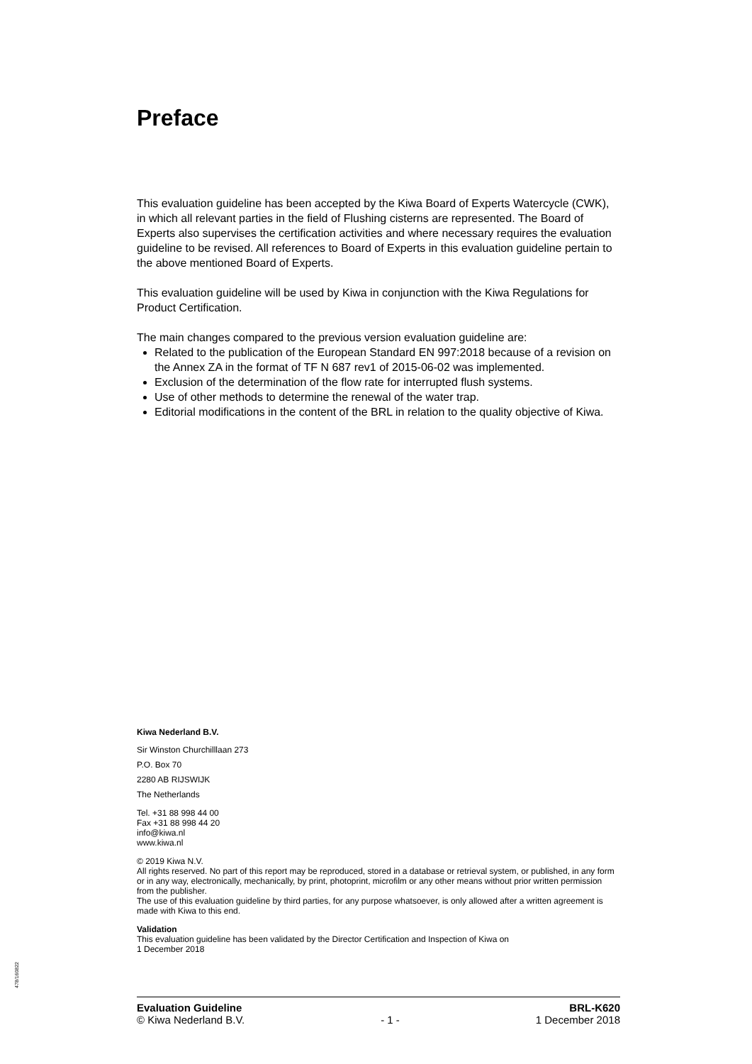Preface
This evaluation guideline has been accepted by the Kiwa Board of Experts Watercycle (CWK), in which all relevant parties in the field of Flushing cisterns are represented. The Board of Experts also supervises the certification activities and where necessary requires the evaluation guideline to be revised. All references to Board of Experts in this evaluation guideline pertain to the above mentioned Board of Experts.
This evaluation guideline will be used by Kiwa in conjunction with the Kiwa Regulations for Product Certification.
The main changes compared to the previous version evaluation guideline are:
Related to the publication of the European Standard EN 997:2018 because of a revision on the Annex ZA in the format of TF N 687 rev1 of 2015-06-02 was implemented.
Exclusion of the determination of the flow rate for interrupted flush systems.
Use of other methods to determine the renewal of the water trap.
Editorial modifications in the content of the BRL in relation to the quality objective of Kiwa.
Kiwa Nederland B.V.
Sir Winston Churchilllaan 273
P.O. Box 70
2280 AB RIJSWIJK
The Netherlands
Tel. +31 88 998 44 00
Fax +31 88 998 44 20
info@kiwa.nl
www.kiwa.nl
© 2019 Kiwa N.V.
All rights reserved. No part of this report may be reproduced, stored in a database or retrieval system, or published, in any form or in any way, electronically, mechanically, by print, photoprint, microfilm or any other means without prior written permission from the publisher.
The use of this evaluation guideline by third parties, for any purpose whatsoever, is only allowed after a written agreement is made with Kiwa to this end.
Validation
This evaluation guideline has been validated by the Director Certification and Inspection of Kiwa on
1 December 2018
478/160822
Evaluation Guideline BRL-K620
© Kiwa Nederland B.V. - 1 - 1 December 2018